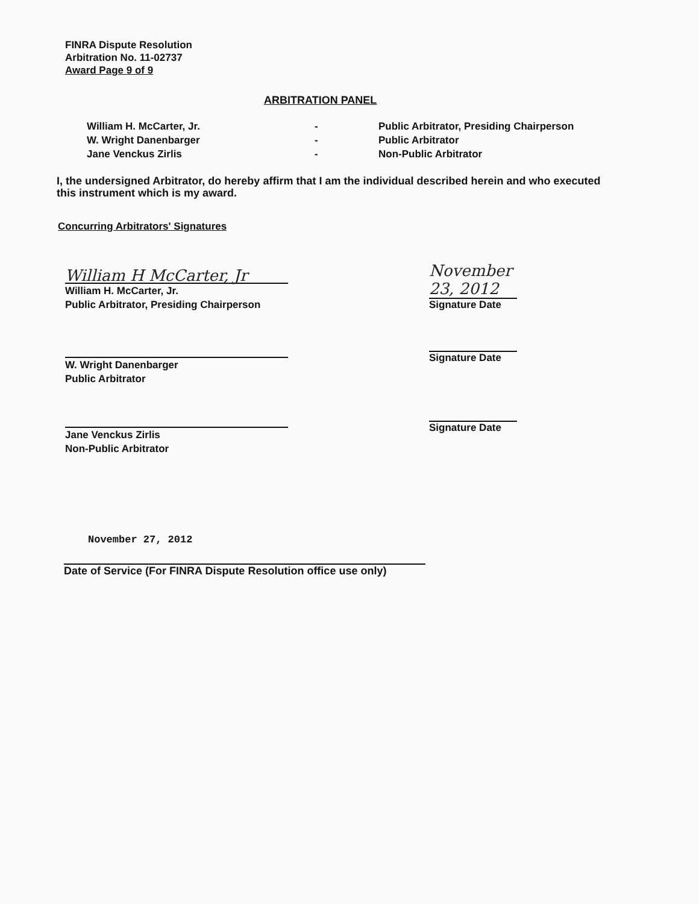FINRA Dispute Resolution
Arbitration No. 11-02737
Award Page 9 of 9
ARBITRATION PANEL
William H. McCarter, Jr. - Public Arbitrator, Presiding Chairperson
W. Wright Danenbarger - Public Arbitrator
Jane Venckus Zirlis - Non-Public Arbitrator
I, the undersigned Arbitrator, do hereby affirm that I am the individual described herein and who executed this instrument which is my award.
Concurring Arbitrators' Signatures
William H McCarter, Jr
William H. McCarter, Jr.
Public Arbitrator, Presiding Chairperson
November 23, 2012
Signature Date
W. Wright Danenbarger
Public Arbitrator
Signature Date
Jane Venckus Zirlis
Non-Public Arbitrator
Signature Date
November 27, 2012
Date of Service (For FINRA Dispute Resolution office use only)